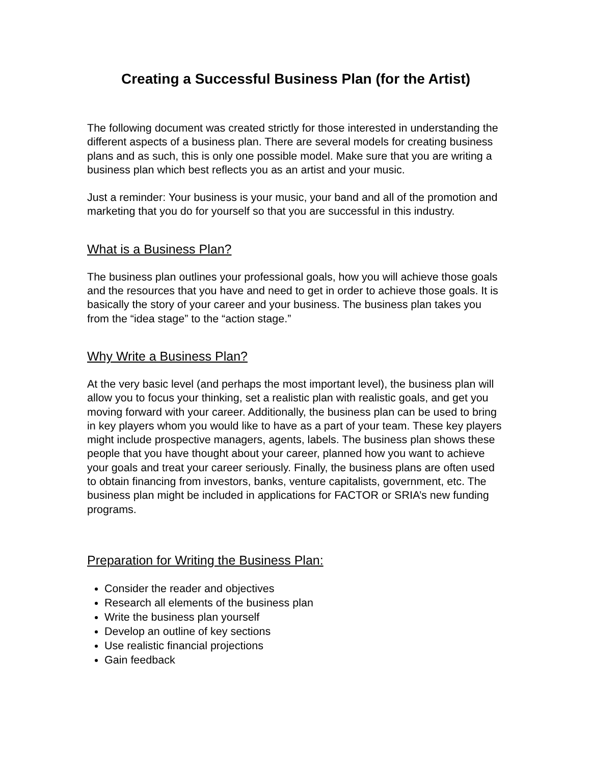Creating a Successful Business Plan (for the Artist)
The following document was created strictly for those interested in understanding the different aspects of a business plan. There are several models for creating business plans and as such, this is only one possible model. Make sure that you are writing a business plan which best reflects you as an artist and your music.
Just a reminder: Your business is your music, your band and all of the promotion and marketing that you do for yourself so that you are successful in this industry.
What is a Business Plan?
The business plan outlines your professional goals, how you will achieve those goals and the resources that you have and need to get in order to achieve those goals. It is basically the story of your career and your business. The business plan takes you from the “idea stage” to the “action stage.”
Why Write a Business Plan?
At the very basic level (and perhaps the most important level), the business plan will allow you to focus your thinking, set a realistic plan with realistic goals, and get you moving forward with your career. Additionally, the business plan can be used to bring in key players whom you would like to have as a part of your team. These key players might include prospective managers, agents, labels. The business plan shows these people that you have thought about your career, planned how you want to achieve your goals and treat your career seriously. Finally, the business plans are often used to obtain financing from investors, banks, venture capitalists, government, etc. The business plan might be included in applications for FACTOR or SRIA’s new funding programs.
Preparation for Writing the Business Plan:
Consider the reader and objectives
Research all elements of the business plan
Write the business plan yourself
Develop an outline of key sections
Use realistic financial projections
Gain feedback